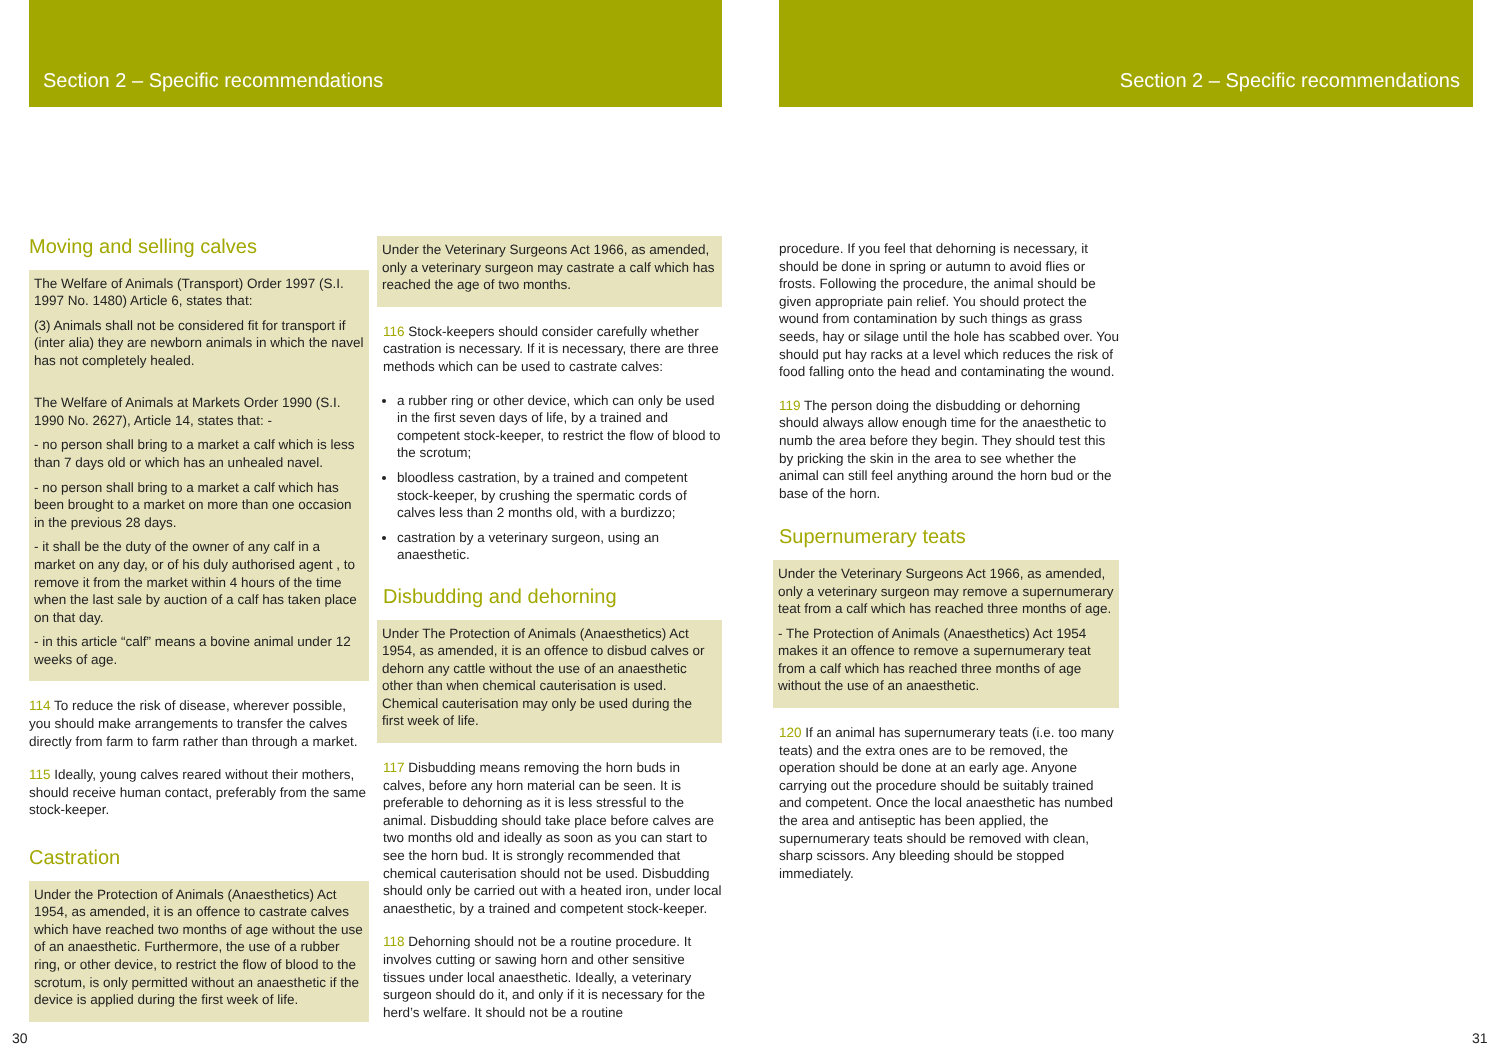Section 2 – Specific recommendations Section 2 – Specific recommendations
Moving and selling calves
The Welfare of Animals (Transport) Order 1997 (S.I. 1997 No. 1480) Article 6, states that:
(3) Animals shall not be considered fit for transport if (inter alia) they are newborn animals in which the navel has not completely healed.
The Welfare of Animals at Markets Order 1990 (S.I. 1990 No. 2627), Article 14, states that: -
- no person shall bring to a market a calf which is less than 7 days old or which has an unhealed navel.
- no person shall bring to a market a calf which has been brought to a market on more than one occasion in the previous 28 days.
- it shall be the duty of the owner of any calf in a market on any day, or of his duly authorised agent , to remove it from the market within 4 hours of the time when the last sale by auction of a calf has taken place on that day.
- in this article “calf” means a bovine animal under 12 weeks of age.
114 To reduce the risk of disease, wherever possible, you should make arrangements to transfer the calves directly from farm to farm rather than through a market.
115 Ideally, young calves reared without their mothers, should receive human contact, preferably from the same stock-keeper.
Castration
Under the Protection of Animals (Anaesthetics) Act 1954, as amended, it is an offence to castrate calves which have reached two months of age without the use of an anaesthetic. Furthermore, the use of a rubber ring, or other device, to restrict the flow of blood to the scrotum, is only permitted without an anaesthetic if the device is applied during the first week of life.
Under the Veterinary Surgeons Act 1966, as amended, only a veterinary surgeon may castrate a calf which has reached the age of two months.
116 Stock-keepers should consider carefully whether castration is necessary. If it is necessary, there are three methods which can be used to castrate calves:
a rubber ring or other device, which can only be used in the first seven days of life, by a trained and competent stock-keeper, to restrict the flow of blood to the scrotum;
bloodless castration, by a trained and competent stock-keeper, by crushing the spermatic cords of calves less than 2 months old, with a burdizzo;
castration by a veterinary surgeon, using an anaesthetic.
Disbudding and dehorning
Under The Protection of Animals (Anaesthetics) Act 1954, as amended, it is an offence to disbud calves or dehorn any cattle without the use of an anaesthetic other than when chemical cauterisation is used. Chemical cauterisation may only be used during the first week of life.
117 Disbudding means removing the horn buds in calves, before any horn material can be seen. It is preferable to dehorning as it is less stressful to the animal. Disbudding should take place before calves are two months old and ideally as soon as you can start to see the horn bud. It is strongly recommended that chemical cauterisation should not be used. Disbudding should only be carried out with a heated iron, under local anaesthetic, by a trained and competent stock-keeper.
118 Dehorning should not be a routine procedure. It involves cutting or sawing horn and other sensitive tissues under local anaesthetic. Ideally, a veterinary surgeon should do it, and only if it is necessary for the herd’s welfare. It should not be a routine
procedure. If you feel that dehorning is necessary, it should be done in spring or autumn to avoid flies or frosts. Following the procedure, the animal should be given appropriate pain relief. You should protect the wound from contamination by such things as grass seeds, hay or silage until the hole has scabbed over. You should put hay racks at a level which reduces the risk of food falling onto the head and contaminating the wound.
119 The person doing the disbudding or dehorning should always allow enough time for the anaesthetic to numb the area before they begin. They should test this by pricking the skin in the area to see whether the animal can still feel anything around the horn bud or the base of the horn.
Supernumerary teats
Under the Veterinary Surgeons Act 1966, as amended, only a veterinary surgeon may remove a supernumerary teat from a calf which has reached three months of age.
- The Protection of Animals (Anaesthetics) Act 1954 makes it an offence to remove a supernumerary teat from a calf which has reached three months of age without the use of an anaesthetic.
120 If an animal has supernumerary teats (i.e. too many teats) and the extra ones are to be removed, the operation should be done at an early age. Anyone carrying out the procedure should be suitably trained and competent. Once the local anaesthetic has numbed the area and antiseptic has been applied, the supernumerary teats should be removed with clean, sharp scissors. Any bleeding should be stopped immediately.
30 31